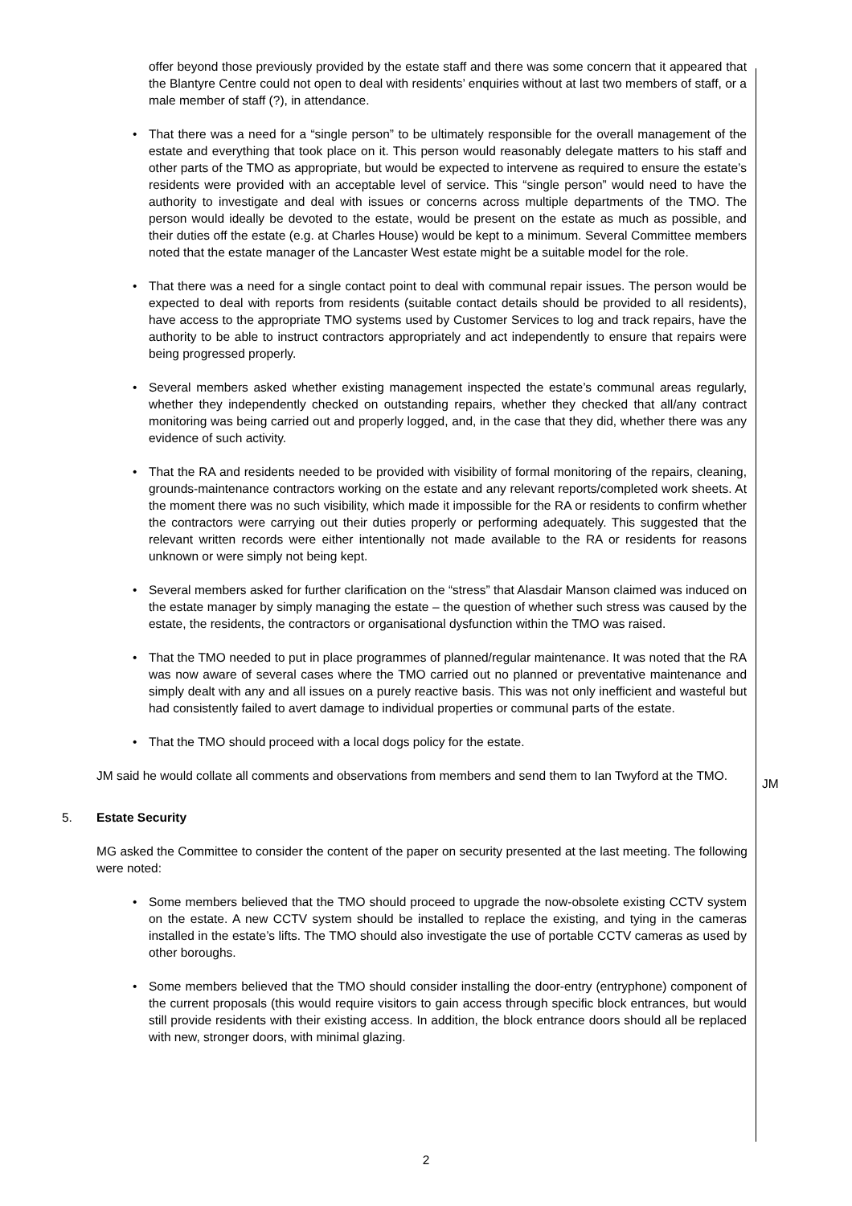offer beyond those previously provided by the estate staff and there was some concern that it appeared that the Blantyre Centre could not open to deal with residents’ enquiries without at last two members of staff, or a male member of staff (?), in attendance.
• That there was a need for a “single person” to be ultimately responsible for the overall management of the estate and everything that took place on it. This person would reasonably delegate matters to his staff and other parts of the TMO as appropriate, but would be expected to intervene as required to ensure the estate’s residents were provided with an acceptable level of service. This “single person” would need to have the authority to investigate and deal with issues or concerns across multiple departments of the TMO. The person would ideally be devoted to the estate, would be present on the estate as much as possible, and their duties off the estate (e.g. at Charles House) would be kept to a minimum. Several Committee members noted that the estate manager of the Lancaster West estate might be a suitable model for the role.
• That there was a need for a single contact point to deal with communal repair issues. The person would be expected to deal with reports from residents (suitable contact details should be provided to all residents), have access to the appropriate TMO systems used by Customer Services to log and track repairs, have the authority to be able to instruct contractors appropriately and act independently to ensure that repairs were being progressed properly.
• Several members asked whether existing management inspected the estate’s communal areas regularly, whether they independently checked on outstanding repairs, whether they checked that all/any contract monitoring was being carried out and properly logged, and, in the case that they did, whether there was any evidence of such activity.
• That the RA and residents needed to be provided with visibility of formal monitoring of the repairs, cleaning, grounds-maintenance contractors working on the estate and any relevant reports/completed work sheets. At the moment there was no such visibility, which made it impossible for the RA or residents to confirm whether the contractors were carrying out their duties properly or performing adequately. This suggested that the relevant written records were either intentionally not made available to the RA or residents for reasons unknown or were simply not being kept.
• Several members asked for further clarification on the “stress” that Alasdair Manson claimed was induced on the estate manager by simply managing the estate – the question of whether such stress was caused by the estate, the residents, the contractors or organisational dysfunction within the TMO was raised.
• That the TMO needed to put in place programmes of planned/regular maintenance. It was noted that the RA was now aware of several cases where the TMO carried out no planned or preventative maintenance and simply dealt with any and all issues on a purely reactive basis. This was not only inefficient and wasteful but had consistently failed to avert damage to individual properties or communal parts of the estate.
• That the TMO should proceed with a local dogs policy for the estate.
JM said he would collate all comments and observations from members and send them to Ian Twyford at the TMO.
JM
5. Estate Security
MG asked the Committee to consider the content of the paper on security presented at the last meeting. The following were noted:
• Some members believed that the TMO should proceed to upgrade the now-obsolete existing CCTV system on the estate. A new CCTV system should be installed to replace the existing, and tying in the cameras installed in the estate’s lifts. The TMO should also investigate the use of portable CCTV cameras as used by other boroughs.
• Some members believed that the TMO should consider installing the door-entry (entryphone) component of the current proposals (this would require visitors to gain access through specific block entrances, but would still provide residents with their existing access. In addition, the block entrance doors should all be replaced with new, stronger doors, with minimal glazing.
2